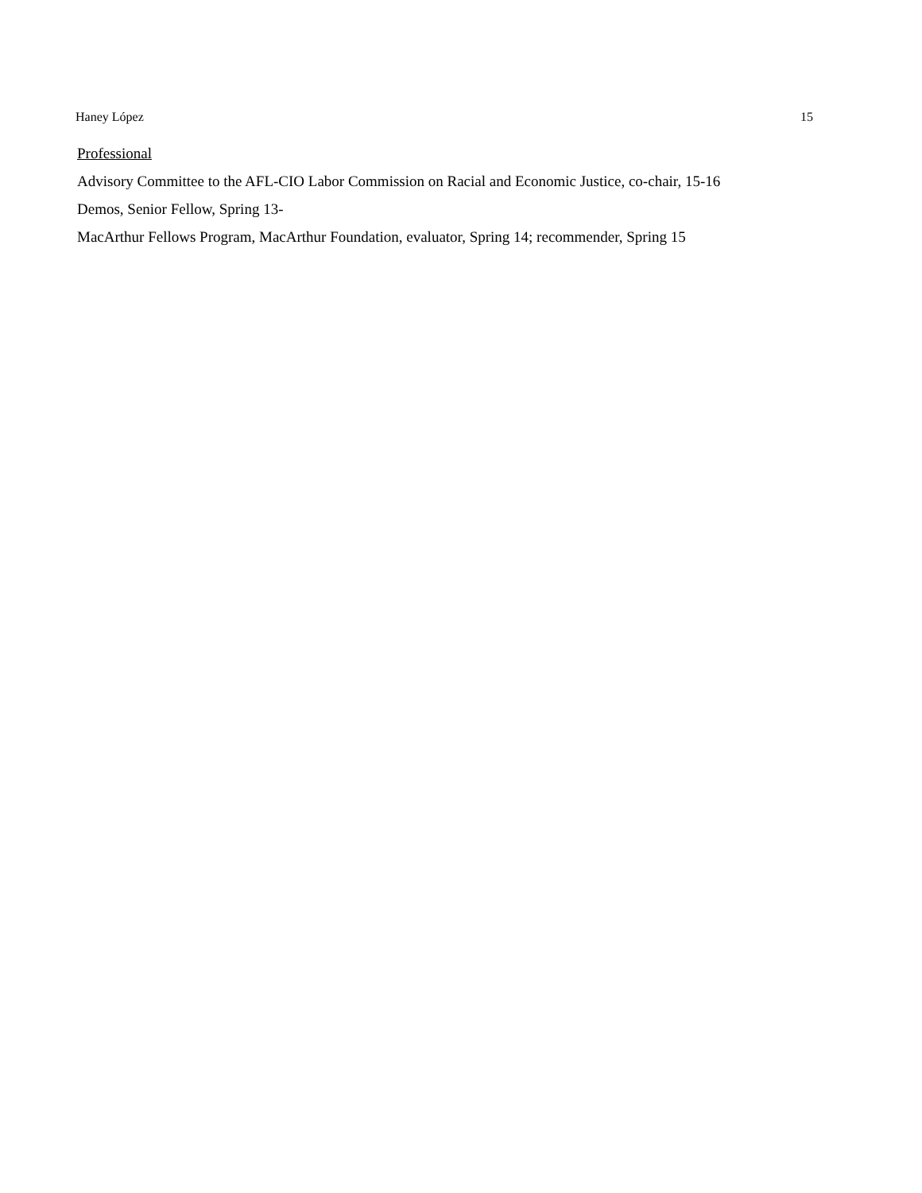Haney López 15
Professional
Advisory Committee to the AFL-CIO Labor Commission on Racial and Economic Justice, co-chair, 15-16
Demos, Senior Fellow, Spring 13-
MacArthur Fellows Program, MacArthur Foundation, evaluator, Spring 14; recommender, Spring 15